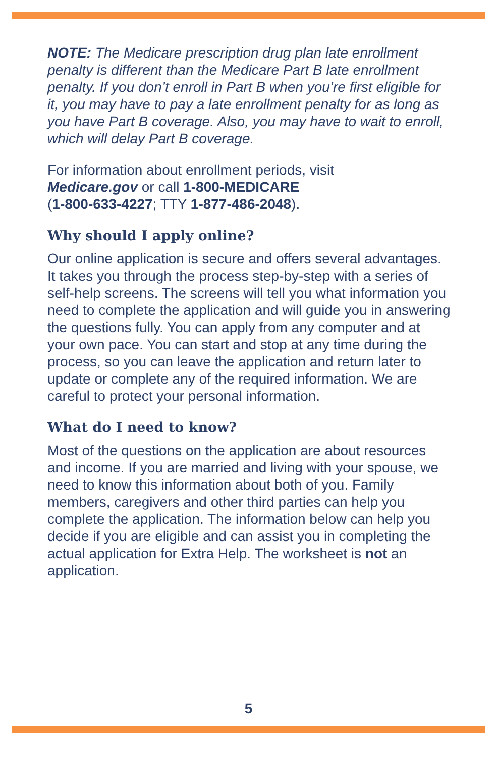NOTE: The Medicare prescription drug plan late enrollment penalty is different than the Medicare Part B late enrollment penalty. If you don’t enroll in Part B when you’re first eligible for it, you may have to pay a late enrollment penalty for as long as you have Part B coverage. Also, you may have to wait to enroll, which will delay Part B coverage.
For information about enrollment periods, visit
Medicare.gov or call 1-800-MEDICARE
(1-800-633-4227; TTY 1-877-486-2048).
Why should I apply online?
Our online application is secure and offers several advantages. It takes you through the process step-by-step with a series of self-help screens. The screens will tell you what information you need to complete the application and will guide you in answering the questions fully. You can apply from any computer and at your own pace. You can start and stop at any time during the process, so you can leave the application and return later to update or complete any of the required information. We are careful to protect your personal information.
What do I need to know?
Most of the questions on the application are about resources and income. If you are married and living with your spouse, we need to know this information about both of you. Family members, caregivers and other third parties can help you complete the application. The information below can help you decide if you are eligible and can assist you in completing the actual application for Extra Help. The worksheet is not an application.
5